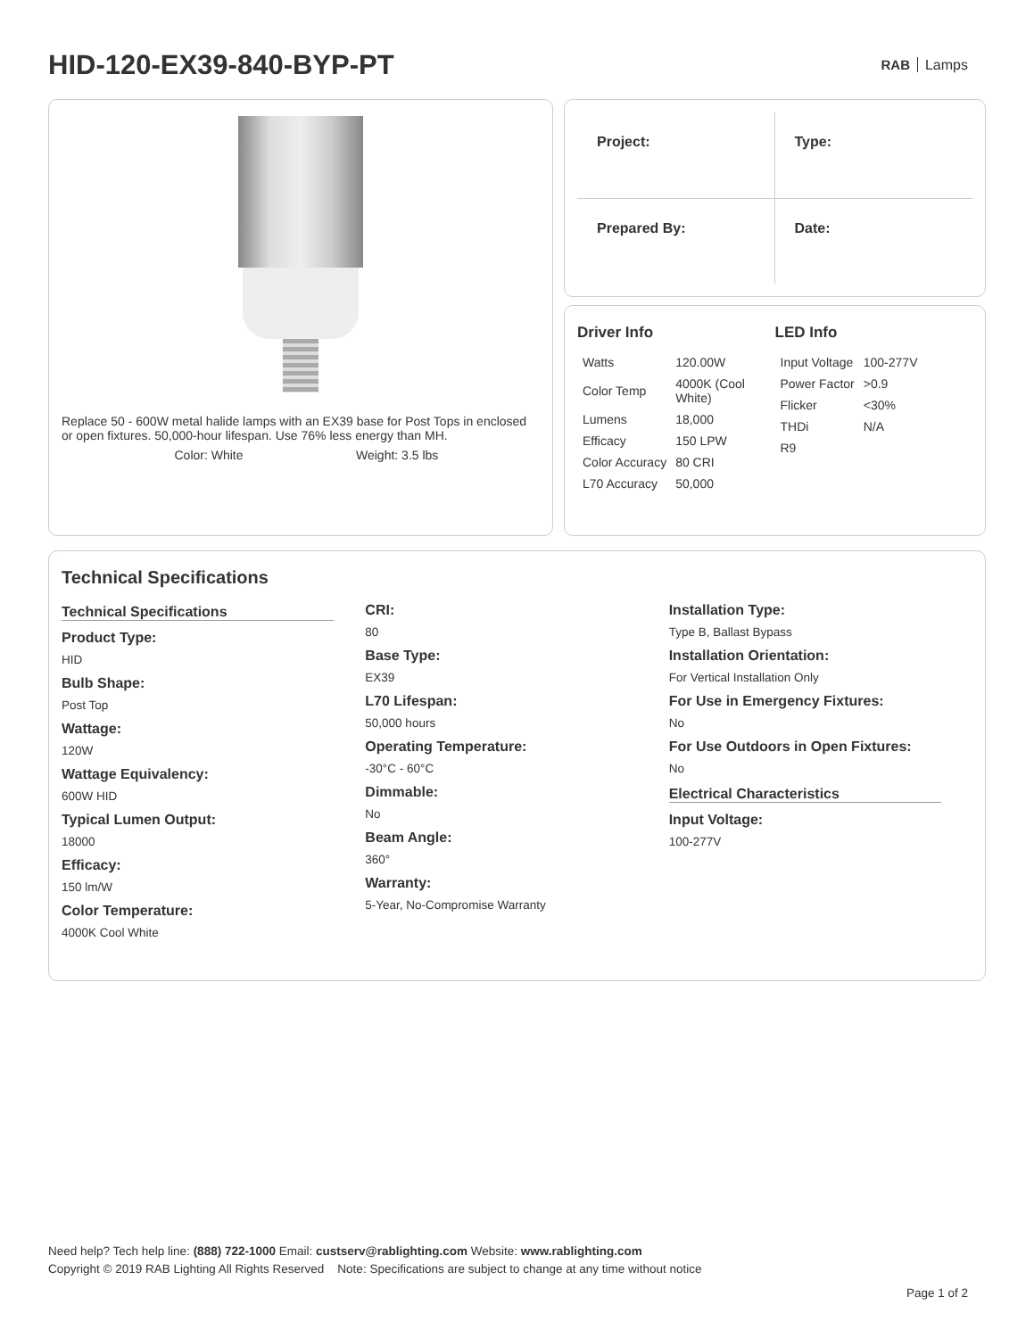HID-120-EX39-840-BYP-PT
RAB Lamps
Replace 50 - 600W metal halide lamps with an EX39 base for Post Tops in enclosed or open fixtures. 50,000-hour lifespan. Use 76% less energy than MH.
Color: White Weight: 3.5 lbs
Project:
Type:
Prepared By:
Date:
Driver Info
| Watts | 120.00W |
| Color Temp | 4000K (Cool White) |
| Lumens | 18,000 |
| Efficacy | 150 LPW |
| Color Accuracy | 80 CRI |
| L70 Accuracy | 50,000 |
LED Info
| Input Voltage | 100-277V |
| Power Factor | >0.9 |
| Flicker | <30% |
| THDi | N/A |
| R9 | |
Technical Specifications
Technical Specifications
Product Type:
HID
Bulb Shape:
Post Top
Wattage:
120W
Wattage Equivalency:
600W HID
Typical Lumen Output:
18000
Efficacy:
150 lm/W
Color Temperature:
4000K Cool White
CRI:
80
Base Type:
EX39
L70 Lifespan:
50,000 hours
Operating Temperature:
-30°C - 60°C
Dimmable:
No
Beam Angle:
360°
Warranty:
5-Year, No-Compromise Warranty
Installation Type:
Type B, Ballast Bypass
Installation Orientation:
For Vertical Installation Only
For Use in Emergency Fixtures:
No
For Use Outdoors in Open Fixtures:
No
Electrical Characteristics
Input Voltage:
100-277V
Need help? Tech help line: (888) 722-1000 Email: custserv@rablighting.com Website: www.rablighting.com
Copyright © 2019 RAB Lighting All Rights Reserved Note: Specifications are subject to change at any time without notice
Page 1 of 2